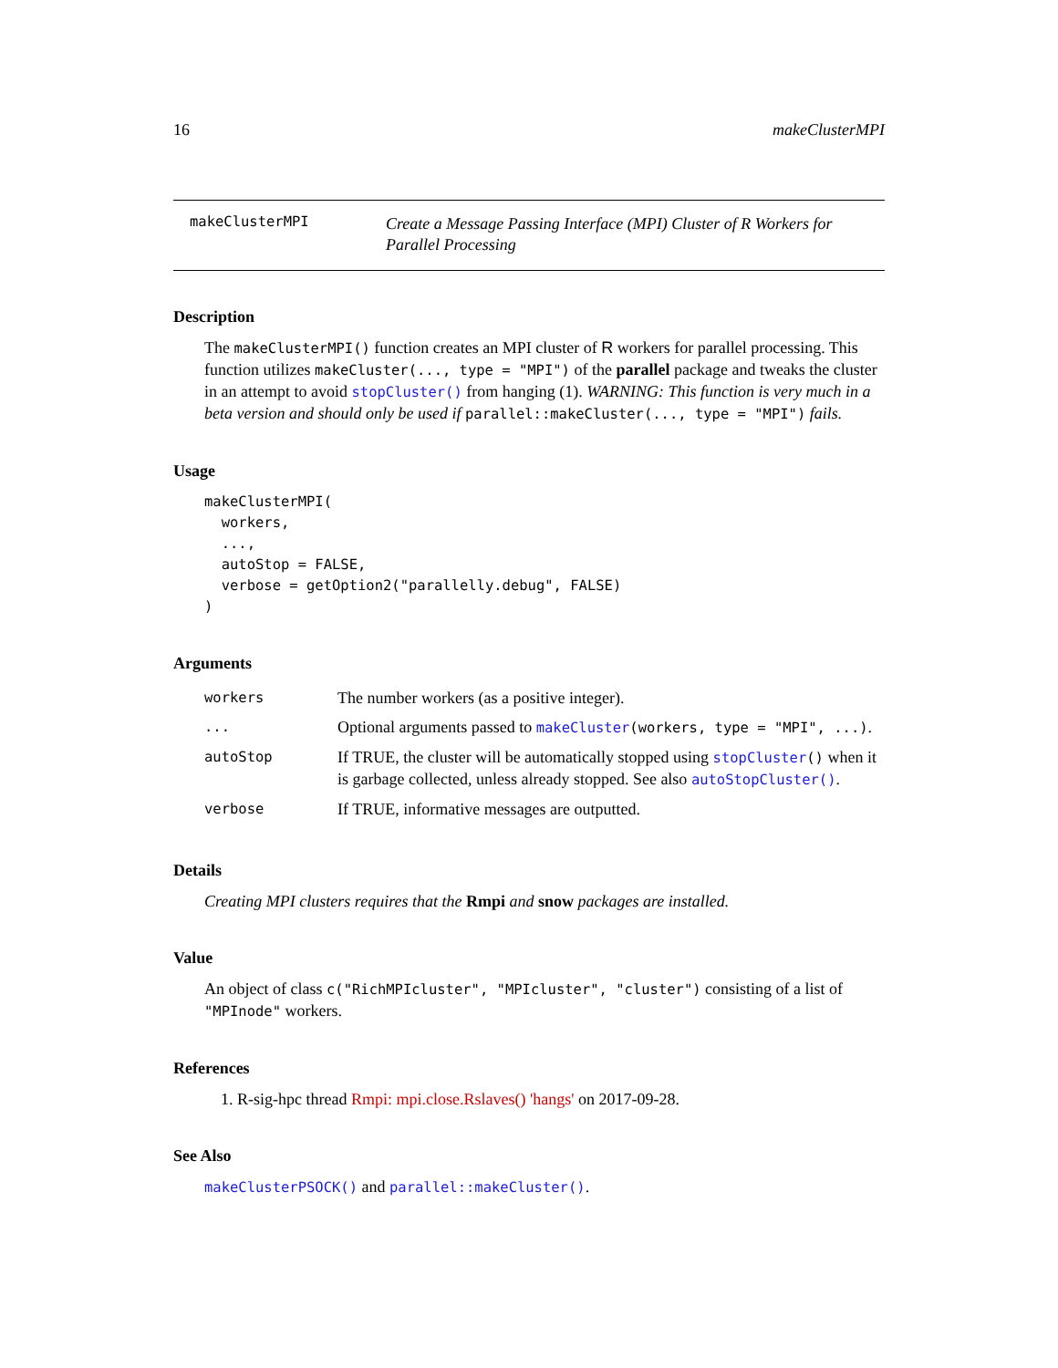16 makeClusterMPI
makeClusterMPI
Create a Message Passing Interface (MPI) Cluster of R Workers for Parallel Processing
Description
The makeClusterMPI() function creates an MPI cluster of R workers for parallel processing. This function utilizes makeCluster(..., type = "MPI") of the parallel package and tweaks the cluster in an attempt to avoid stopCluster() from hanging (1). WARNING: This function is very much in a beta version and should only be used if parallel::makeCluster(..., type = "MPI") fails.
Usage
makeClusterMPI(
  workers,
  ...,
  autoStop = FALSE,
  verbose = getOption2("parallelly.debug", FALSE)
)
Arguments
| workers | The number workers (as a positive integer). |
| ... | Optional arguments passed to makeCluster (workers, type = "MPI", ...) . |
| autoStop | If TRUE, the cluster will be automatically stopped using stopCluster () when it is garbage collected, unless already stopped. See also autoStopCluster() . |
| verbose | If TRUE, informative messages are outputted. |
Details
Creating MPI clusters requires that the Rmpi and snow packages are installed.
Value
An object of class c("RichMPIcluster", "MPIcluster", "cluster") consisting of a list of "MPInode" workers.
References
1. R-sig-hpc thread Rmpi: mpi.close.Rslaves() 'hangs' on 2017-09-28.
See Also
makeClusterPSOCK() and parallel::makeCluster().